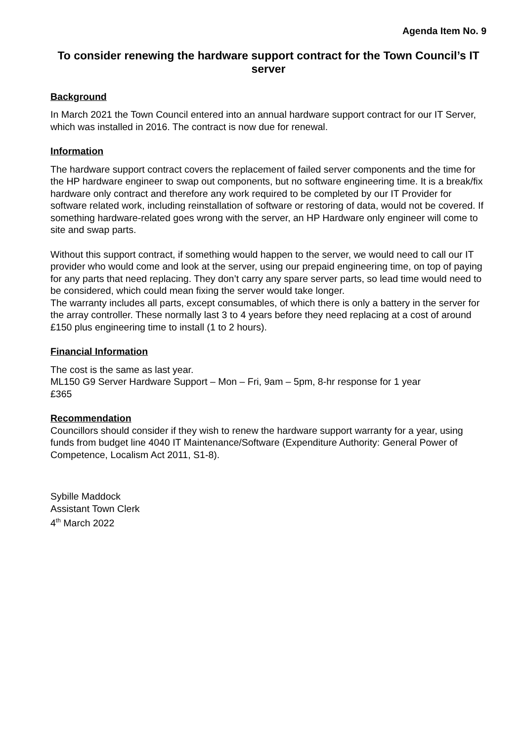Agenda Item No. 9
To consider renewing the hardware support contract for the Town Council’s IT server
Background
In March 2021 the Town Council entered into an annual hardware support contract for our IT Server, which was installed in 2016. The contract is now due for renewal.
Information
The hardware support contract covers the replacement of failed server components and the time for the HP hardware engineer to swap out components, but no software engineering time. It is a break/fix hardware only contract and therefore any work required to be completed by our IT Provider for software related work, including reinstallation of software or restoring of data, would not be covered. If something hardware-related goes wrong with the server, an HP Hardware only engineer will come to site and swap parts.
Without this support contract, if something would happen to the server, we would need to call our IT provider who would come and look at the server, using our prepaid engineering time, on top of paying for any parts that need replacing. They don’t carry any spare server parts, so lead time would need to be considered, which could mean fixing the server would take longer.
The warranty includes all parts, except consumables, of which there is only a battery in the server for the array controller. These normally last 3 to 4 years before they need replacing at a cost of around £150 plus engineering time to install (1 to 2 hours).
Financial Information
The cost is the same as last year.
ML150 G9 Server Hardware Support – Mon – Fri, 9am – 5pm, 8-hr response for 1 year
£365
Recommendation
Councillors should consider if they wish to renew the hardware support warranty for a year, using funds from budget line 4040 IT Maintenance/Software (Expenditure Authority: General Power of Competence, Localism Act 2011, S1-8).
Sybille Maddock
Assistant Town Clerk
4<sup>th</sup> March 2022